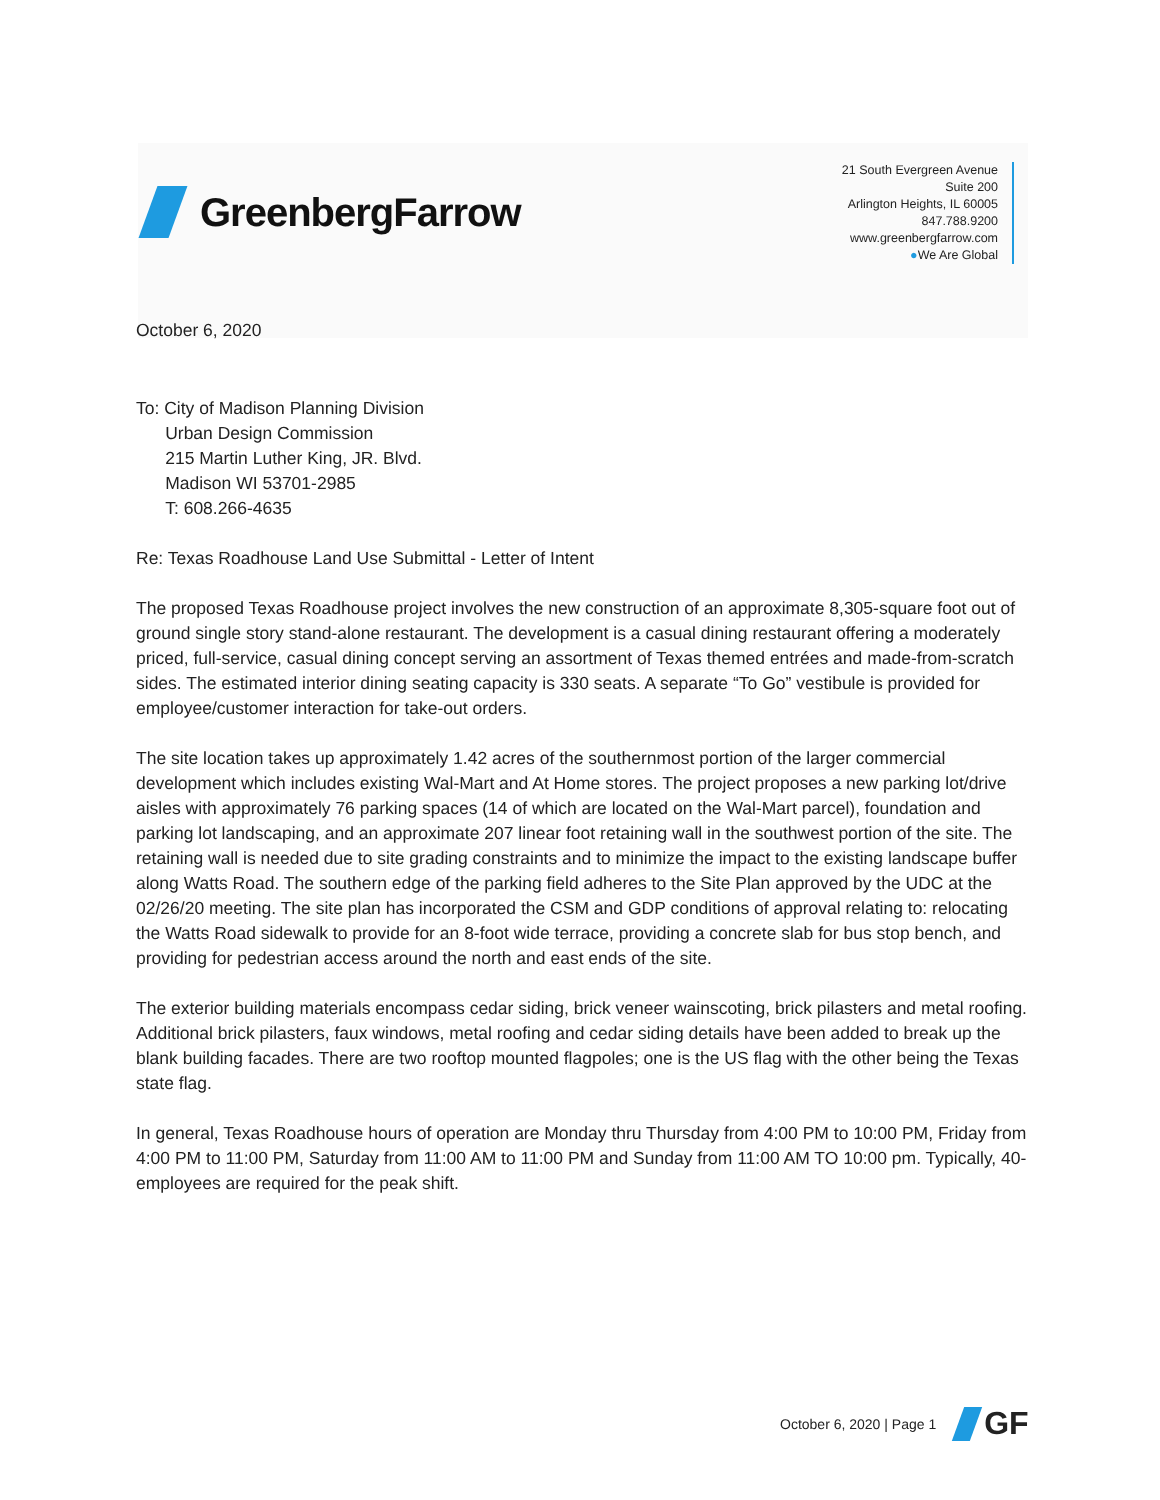GreenbergFarrow
21 South Evergreen Avenue
Suite 200
Arlington Heights, IL 60005
847.788.9200
www.greenbergfarrow.com
●We Are Global
October 6, 2020
To: City of Madison Planning Division
Urban Design Commission
215 Martin Luther King, JR. Blvd.
Madison WI 53701-2985
T: 608.266-4635
Re: Texas Roadhouse Land Use Submittal - Letter of Intent
The proposed Texas Roadhouse project involves the new construction of an approximate 8,305-square foot out of ground single story stand-alone restaurant. The development is a casual dining restaurant offering a moderately priced, full-service, casual dining concept serving an assortment of Texas themed entrées and made-from-scratch sides. The estimated interior dining seating capacity is 330 seats. A separate “To Go” vestibule is provided for employee/customer interaction for take-out orders.
The site location takes up approximately 1.42 acres of the southernmost portion of the larger commercial development which includes existing Wal-Mart and At Home stores. The project proposes a new parking lot/drive aisles with approximately 76 parking spaces (14 of which are located on the Wal-Mart parcel), foundation and parking lot landscaping, and an approximate 207 linear foot retaining wall in the southwest portion of the site. The retaining wall is needed due to site grading constraints and to minimize the impact to the existing landscape buffer along Watts Road. The southern edge of the parking field adheres to the Site Plan approved by the UDC at the 02/26/20 meeting. The site plan has incorporated the CSM and GDP conditions of approval relating to: relocating the Watts Road sidewalk to provide for an 8-foot wide terrace, providing a concrete slab for bus stop bench, and providing for pedestrian access around the north and east ends of the site.
The exterior building materials encompass cedar siding, brick veneer wainscoting, brick pilasters and metal roofing. Additional brick pilasters, faux windows, metal roofing and cedar siding details have been added to break up the blank building facades. There are two rooftop mounted flagpoles; one is the US flag with the other being the Texas state flag.
In general, Texas Roadhouse hours of operation are Monday thru Thursday from 4:00 PM to 10:00 PM, Friday from 4:00 PM to 11:00 PM, Saturday from 11:00 AM to 11:00 PM and Sunday from 11:00 AM TO 10:00 pm. Typically, 40-employees are required for the peak shift.
October 6, 2020 | Page 1
GF